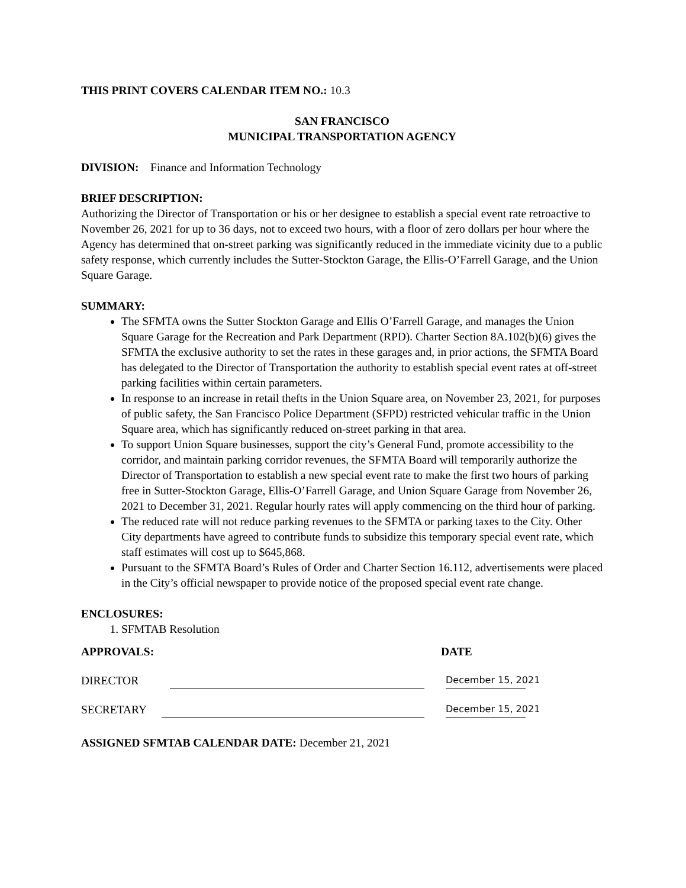THIS PRINT COVERS CALENDAR ITEM NO.: 10.3
SAN FRANCISCO
MUNICIPAL TRANSPORTATION AGENCY
DIVISION: Finance and Information Technology
BRIEF DESCRIPTION:
Authorizing the Director of Transportation or his or her designee to establish a special event rate retroactive to November 26, 2021 for up to 36 days, not to exceed two hours, with a floor of zero dollars per hour where the Agency has determined that on-street parking was significantly reduced in the immediate vicinity due to a public safety response, which currently includes the Sutter-Stockton Garage, the Ellis-O’Farrell Garage, and the Union Square Garage.
SUMMARY:
The SFMTA owns the Sutter Stockton Garage and Ellis O’Farrell Garage, and manages the Union Square Garage for the Recreation and Park Department (RPD). Charter Section 8A.102(b)(6) gives the SFMTA the exclusive authority to set the rates in these garages and, in prior actions, the SFMTA Board has delegated to the Director of Transportation the authority to establish special event rates at off-street parking facilities within certain parameters.
In response to an increase in retail thefts in the Union Square area, on November 23, 2021, for purposes of public safety, the San Francisco Police Department (SFPD) restricted vehicular traffic in the Union Square area, which has significantly reduced on-street parking in that area.
To support Union Square businesses, support the city’s General Fund, promote accessibility to the corridor, and maintain parking corridor revenues, the SFMTA Board will temporarily authorize the Director of Transportation to establish a new special event rate to make the first two hours of parking free in Sutter-Stockton Garage, Ellis-O’Farrell Garage, and Union Square Garage from November 26, 2021 to December 31, 2021. Regular hourly rates will apply commencing on the third hour of parking.
The reduced rate will not reduce parking revenues to the SFMTA or parking taxes to the City. Other City departments have agreed to contribute funds to subsidize this temporary special event rate, which staff estimates will cost up to $645,868.
Pursuant to the SFMTA Board’s Rules of Order and Charter Section 16.112, advertisements were placed in the City’s official newspaper to provide notice of the proposed special event rate change.
ENCLOSURES:
1. SFMTAB Resolution
APPROVALS: DATE
DIRECTOR December 15, 2021
SECRETARY December 15, 2021
ASSIGNED SFMTAB CALENDAR DATE: December 21, 2021